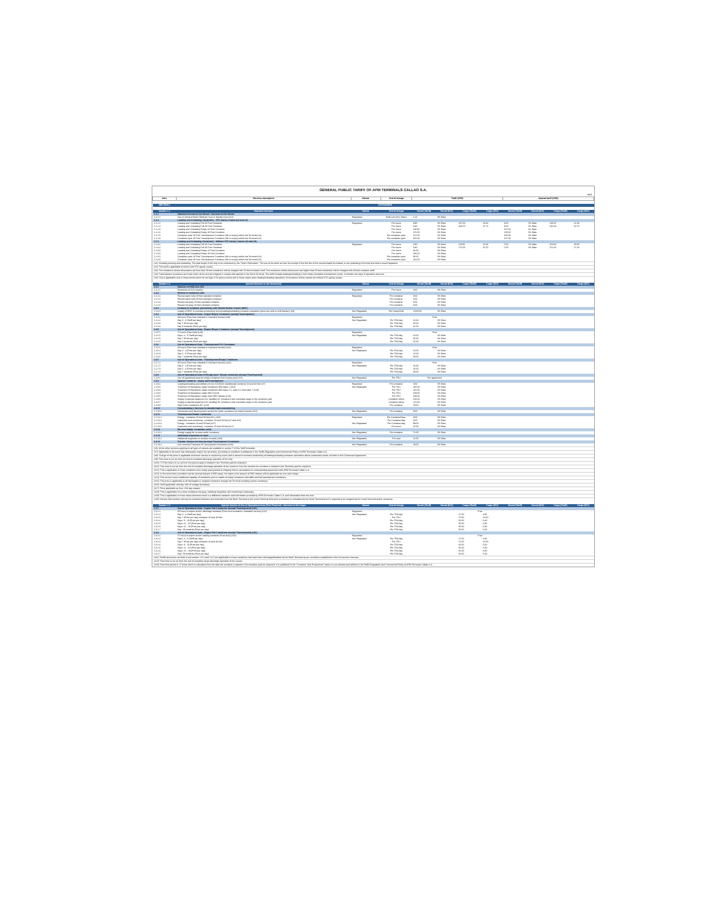GENERAL PUBLIC TARIFF OF APM TERMINALS CALLAO S.A.
v0.3
| Item | Services description | Nature | Unit of charge | Tariff (USD) | | | | Special tariff (USD) | | | |
| --- | --- | --- | --- | --- | --- | --- | --- | --- | --- | --- | --- |
| SECTION 1 | CONTAINERS | | | | | | | | | | |
| Section 1.1 | Standard Services | Nature | Unit of charge | Vessel (Tariff) | Vessel (IGV) | Cargo (Tariff) | Cargo (IGV) | Vessel (Tariff) | Vessel (IGV) | Cargo (Tariff) | Cargo (IGV) |
| 1.1.1 | Standard Service to the Vessel - Services to the Vessel | | | | | | | | | | |
| 1.1.1.1 | Use or rental of berth (Tariff per hour or fraction hour) (n1) | Regulated | Total LoA (m) x Hours | 1.14 | 0% Rate | | | | | | |
| 1.1.2 | Loading and Unloading Containers - STS Gantry Cranes (n2 and n3) | | | | | | | | | | |
| 1.1.2.1 | Loading and Unloading Full 20 Foot Container | Regulated | Per move | 9.80 | 0% Rate | 137.00 | 24.66 | 9.00 | 0% Rate | 118.50 | 21.33 |
| 1.1.2.2 | Loading and Unloading Full 40 Foot Container | | Per move | 9.80 | 0% Rate | 209.70 | 37.75 | 9.00 | 0% Rate | 182.00 | 32.76 |
| 1.1.2.3 | Loading and Unloading Empty 20 Foot Container | | Per move | 118.00 | 0% Rate | | | 107.00 | 0% Rate | | |
| 1.1.2.4 | Loading and Unloading Empty 40 Foot Container | | Per move | 170.00 | 0% Rate | | | 158.00 | 0% Rate | | |
| 1.1.2.5 | Complete cycle 20 Foot Transhipment Container (full or empty) within the Terminal (n4) | | Per complete cycle | 122.00 | 0% Rate | | | 105.00 | 0% Rate | | |
| 1.1.2.6 | Complete cycle 40 Foot Transhipment Container (full or empty) within the Terminal (n4) | | Per complete cycle | 182.00 | 0% Rate | | | 157.00 | 0% Rate | | |
| 1.1.3 | Loading and Unloading Containers - Without STS Gantry Cranes (n3 and n5) | | | | | | | | | | |
| 1.1.3.1 | Loading and Unloading Full 20 Foot Container | Regulated | Per move | 5.80 | 0% Rate | 113.00 | 20.34 | 5.00 | 0% Rate | 100.00 | 18.00 |
| 1.1.3.2 | Loading and Unloading Full 40 Foot Container | | Per move | 5.80 | 0% Rate | 175.00 | 31.50 | 5.00 | 0% Rate | 151.00 | 27.18 |
| 1.1.3.3 | Loading and Unloading Empty 20 Foot Container | | Per move | 91.00 | 0% Rate | | | | | | |
| 1.1.3.4 | Loading and Unloading Empty 40 Foot Container | | Per move | 136.00 | 0% Rate | | | | | | |
| 1.1.3.5 | Complete cycle 20 Foot Transhipment Container (full or empty) within the Terminal (n4) | | Per complete cycle | 96.00 | 0% Rate | | | | | | |
| 1.1.3.6 | Complete cycle 40 Foot Transhipment Container (full or empty) within the Terminal (n4) | | Per complete cycle | 144.00 | 0% Rate | | | | | | |
| (n1): Including docking and undocking. The total length of the ship to be confirmed by the "Ship's Particulars". The use of the berth as from the receipt of the first line of the vessel toward the bollard, to the undocking of the last line before vessel departure. | | | | | | | | | | | |
| (n2): This tariff is applicable to berths with STS gantry cranes. | | | | | | | | | | | |
| (n3): The containers whose dimensions are less than 20-foot containers' will be charged with 20-foot container tariff. The containers whose dimensions are higher than 20-foot containers' will be charged with 40-foot container tariff. | | | | | | | | | | | |
| (n4): Transhipment containers are those which arrive and are shipped in vessels that operate in the North Terminal. The tariff includes loading/unloading in both ships (complete transhipment cycle). It includes two days of operative area use. | | | | | | | | | | | |
| (n5): This is applicable only in those berths which do not have STS gantry cranes and in those cases when loading/unloading operations of containers will be carried out without STS gantry cranes. | | | | | | | | | | | |
| Section 1.2 | Special Services to the Vessel (n6) | Nature | Unit of charge | Vessel (Tariff) | Vessel (IGV) | Cargo (Tariff) | Cargo (IGV) | Vessel (Tariff) | Vessel (IGV) | Cargo (Tariff) | Cargo (IGV) |
| 1.2.1 | Hatches or Hold Lids (n7) | | | | | | | | | | |
| 1.2.1.1 | Movement of ISO hatches | Regulated | Per move | 0.00 | 0% Rate | | | | | | |
| 1.2.2 | Restow of containers (n8) | | | | | | | | | | |
| 1.2.2.1 | Restow same hold 20 foot standard container | Regulated | Per container | 0.00 | 0% Rate | | | | | | |
| 1.2.2.2 | Restow same hold 40 foot standard container | | Per container | 0.00 | 0% Rate | | | | | | |
| 1.2.2.3 | Restow via quay 20 foot standard container | | Per container | 0.00 | 0% Rate | | | | | | |
| 1.2.2.4 | Restow via quay 40 foot standard container | | Per container | 0.00 | 0% Rate | | | | | | |
| 1.2.3 | Increase of container productivity with Mobile Harbor Cranes (MHC) | | | | | | | | | | |
| 1.2.3.1 | Supply of MHC to increase productivity during loading/unloading container operations (price per shift or shift fraction) (n8) | Non Regulated | Per Crane/Shift | 2,500.00 | 0% Rate | | | | | | |
| 1.2.4 | Use of Operational Area - Import Empty Containers (except Transhipment) | | | | | | | | | | |
| 1.2.4.1 | 48 hours (Free time included in Standard Service) (n9) | Regulated | | Free | | | | | | | |
| 1.2.4.2 | Day 3 - 6 (Tariff per day) | Non Regulated | Per TEU/day | 10.00 | 0% Rate | | | | | | |
| 1.2.4.3 | Day 7 (Price per day) | | Per TEU/day | 35.00 | 0% Rate | | | | | | |
| 1.2.4.4 | Day 8 onwards (Price per day) | | Per TEU/day | 15.00 | 0% Rate | | | | | | |
| 1.2.5 | Use of Operational Area - Export Empty Containers (except Transhipment) | | | | | | | | | | |
| 1.2.5.1 | 72 hours (Free time) (n10) | Regulated | | Free | | | | | | | |
| 1.2.5.2 | Days: 4 - 6 (Tariff per day) | Non Regulated | Per TEU/day | 10.00 | 0% Rate | | | | | | |
| 1.2.5.3 | Day 7 (Price per day) | | Per TEU/day | 35.00 | 0% Rate | | | | | | |
| 1.2.5.4 | Day 8 onwards (Price per day) | | Per TEU/day | 15.00 | 0% Rate | | | | | | |
| 1.2.6 | Use of Operational Area - Transhipment Full Containers | | | | | | | | | | |
| 1.2.6.1 | 48 hours (Free time included in Standard Service) (n11) | Regulated | | Free | | | | | | | |
| 1.2.6.2 | Day 3 - 4 (Price per day) | Non Regulated | Per TEU/day | 16.00 | 0% Rate | | | | | | |
| 1.2.6.3 | Day 5 - 6 (Price per day) | | Per TEU/day | 25.00 | 0% Rate | | | | | | |
| 1.2.6.4 | Day 7 onwards (Price per day) | | Per TEU/day | 33.00 | 0% Rate | | | | | | |
| 1.2.7 | Use of Operational Area - Transhipment Empty Containers | | | | | | | | | | |
| 1.2.7.1 | 48 hours (Free time included in Standard Service) (n11) | Regulated | | Free | | | | | | | |
| 1.2.7.2 | Day 3 - 4 (Price per day) | Non Regulated | Per TEU/day | 16.00 | 0% Rate | | | | | | |
| 1.2.7.3 | Day 5 - 6 (Price per day) | | Per TEU/day | 25.00 | 0% Rate | | | | | | |
| 1.2.7.4 | Day 7 onwards (Price per day) | | Per TEU/day | 33.00 | 0% Rate | | | | | | |
| 1.2.8 | Use of Operational Area for Empty pool - Empty containers (except Transhipment) | | | | | | | | | | |
| 1.2.8.1 | Use of operational area for empty containers from empty pool (n12) | Non Regulated | Per TEU | Per agreement | | | | | | | |
| 1.2.9 | Special Container - empty and transhipment | | | | | | | | | | |
| 1.2.9.1 | Loading/unloading and delivery of non ISO/OOG (Additional) Container 20 and 40 foot (n7) | Regulated | Per container | 0.00 | 0% Rate | | | | | | |
| 1.2.9.2 | Treatment of Hazardous cargo containers IMO class 1 (n13) | Non Regulated | Per TEU | 244.00 | 0% Rate | | | | | | |
| 1.2.9.3 | Treatment of Hazardous cargo containers IMO class 5.2, class 6.2 and class 7 (n13) | | Per TEU | 225.00 | 0% Rate | | | | | | |
| 1.2.9.4 | Treatment of Hazardous cargo IMO 9 (n13) | | Per TEU | 109.00 | 0% Rate | | | | | | |
| 1.2.9.5 | Treatment of Hazardous cargo other IMO classes (n13) | | Per TEU | 139.00 | 0% Rate | | | | | | |
| 1.2.9.6 | Supply of special equipment for handling 20' containers with oversized cargo in the container yard | | Container-Move | 164.00 | 0% Rate | | | | | | |
| 1.2.9.7 | Supply of special equipment for handling 40' containers with oversized cargo in the container yard | | Container-Move | 272.00 | 0% Rate | | | | | | |
| 1.2.9.8 | High Cube Containers 9'6" (n14) | | Per container | 19.00 | 0% Rate | | | | | | |
| 1.2.10 | Complementary Services to stevedoring/unstevedoring | | | | | | | | | | |
| 1.2.10.1 | Connection and disconnection service for reefer containers on-board vessels (n15) | Non Regulated | Per container | 8.00 | 0% Rate | | | | | | |
| 1.2.11 | Transhipment Reefer Containers | | | | | | | | | | |
| 1.2.11.1 | Energy - container 20 and 40 foot (n6 y n16) | Regulated | Per Container/hour | 0.00 | 0% Rate | | | | | | |
| 1.2.11.2 | Inspection and monitoring - container 20 and 40 foot (n7 and n16) | | Per Container/day | 0.00 | 0% Rate | | | | | | |
| 1.2.11.3 | Energy - container 20 and 40 foot (n17) | Non Regulated | Per Container/day | 89.00 | 0% Rate | | | | | | |
| 1.2.11.4 | Inspection and monitoring - container 20 and 40 foot (n17) | | Per event | 25.00 | 0% Rate | | | | | | |
| 1.2.12 | Re-stow Reefer Containers (n18) | | | | | | | | | | |
| 1.2.12.1 | Energy supply for re-stow reefer containers | Non Regulated | Per container | 71.00 | 0% Rate | | | | | | |
| 1.2.13 | Additional inspection of seals | | | | | | | | | | |
| 1.2.13.1 | Additional inspection or revision of seals (n19) | Non Regulated | Per seal | 12.00 | 0% Rate | | | | | | |
| 1.2.14 | Traction Service for Inter-terminal Transhipment Containers | | | | | | | | | | |
| 1.2.14.1 | Inter-terminal Transport of Transhipment Containers (n20) | Non Regulated | Per container | 40.00 | 0% Rate | | | | | | |
| (n6): At the other services applying to all types of vessels are available in section 7 of this Tariff Schedule. | | | | | | | | | | | |
| (n7): Applicable to all users that necessarily require the service(s), according to conditions established in the Tariffs Regulation and Commercial Policy of APM Terminals Callao S.A. | | | | | | | | | | | |
| (n8): Charge of this price is applicable whenever service is required by users and is aimed to increase productivity of loading/unloading container operations above productivity levels set forth in the Concession Agreement. | | | | | | | | | | | |
| (n9): Free time to run as from the end of complete discharge operation of the ship. | | | | | | | | | | | |
| (n10): 72 Free hours to run as from the period cargo is located in the Terminal yard for shipment. | | | | | | | | | | | |
| (n11): Free time to run as from the end of complete discharge operation of the vessel or from the moment the container is located in the Terminal yard for shipment. | | | | | | | | | | | |
| (n12): This is applicable to those containers from empty pool granted to shipping lines in accordance to corresponding agreement with APM Terminals Callao S.A. | | | | | | | | | | | |
| (n13): In the event that a container carries several classes of IMO cargo, the higher price amount of IMO classes will be applicable as one sole charge. | | | | | | | | | | | |
| (n14): This service covers additional capacity of containers yard or stacks of empty containers (all traffic) and full transhipment containers. | | | | | | | | | | | |
| (n15): This price is applicable to all discharged or shipped containers through the Terminal including restow containers. | | | | | | | | | | | |
| (n16): Tariff applicable until day 10th of storage (inclusive). | | | | | | | | | | | |
| (n17): Price applicable as from 11th day onward. | | | | | | | | | | | |
| (n18): This is applicable to re-stow containers via quay, including inspection and monitoring if necessary. | | | | | | | | | | | |
| (n19): This is applicable to those cases whenever there is a difference between seal information provided by APM Terminals Callao S.A. and information from the user. | | | | | | | | | | | |
| (n20): Service that involves moving the container between port terminals from the North Terminal to the South Terminal whenever a container is unloaded via the North Terminal and it is required to be shipped via the South Terminal and/or viceversa. | | | | | | | | | | | |
| Section 1.3 | Special Service of Use of Operational Area (Port Terminal) - Services to the Cargo | Nature | Unit of charge | Vessel (Tariff) | Vessel (IGV) | Cargo (Tariff) | Cargo (IGV) | Vessel (Tariff) | Vessel (IGV) | Cargo (Tariff) | Cargo (IGV) |
| 1.3.1 | Use of Operational Area - Import Full Containers (except Transhipment) (n21) | | | | | | | | | | |
| 1.3.1.1 | 48 hours to import and/or discharge container (Free time included in Standard Service) (n22) | Regulated | | | | Free | | | | | |
| 1.3.1.2 | Day 3 - 6 (Tariff per day) | Non Regulated | Per TEU/day | | | 27.00 | 4.86 | | | | |
| 1.3.1.3 | Day 7 (Price per day) container 20 and 40 foot | | Per TEU | | | 75.00 | 13.50 | | | | |
| 1.3.1.4 | Days: 8 - 10 (Price per day) | | Per TEU/day | | | 35.00 | 6.30 | | | | |
| 1.3.1.5 | Days: 11 - 20 (Price per day) | | Per TEU/day | | | 35.00 | 6.30 | | | | |
| 1.3.1.6 | Days: 21 - 28 (Price per day) | | Per TEU/day | | | 35.00 | 6.30 | | | | |
| 1.3.1.7 | Day: 29 onwards (Price per day) | | Per TEU/day | | | 35.00 | 6.30 | | | | |
| 1.3.2 | Use of Operational Area - Export Full Containers (except Transhipment) (n21) | | | | | | | | | | |
| 1.3.2.1 | 72 hours to export and/or loading container (Free time) (n23) | Regulated | | | | Free | | | | | |
| 1.3.2.2 | Days: 4 - 6 (Tariff per day) | Non Regulated | Per TEU/day | | | 27.00 | 4.86 | | | | |
| 1.3.2.3 | Day 7 (Price per day) container 20 and 40 foot | | Per TEU | | | 75.00 | 13.50 | | | | |
| 1.3.2.4 | Days: 8 - 10 (Price per day) | | Per TEU/day | | | 35.00 | 6.30 | | | | |
| 1.3.2.5 | Days: 11 - 20 (Price per day) | | Per TEU/day | | | 35.00 | 6.30 | | | | |
| 1.3.2.6 | Days: 21 - 28 (Price per day) | | Per TEU/day | | | 35.00 | 6.30 | | | | |
| 1.3.2.7 | Day: 29 onwards (Price per day) | | Per TEU/day | | | 35.00 | 6.30 | | | | |
| (n21): Tariffs and prices set forth in sub-section 1.3.1 and 1.3.2 are applicable to those containers that have been discharged/loaded via the North Terminal as per conditions established in the Concession Contract. | | | | | | | | | | | |
| (n22): Free time to run as from the end of complete cargo discharge operation of the vessel. | | | | | | | | | | | |
| (n23): Free time period is 72 hours which is calculated from the date the container is placed in the container yard for shipment. It is published in the "Container Ship Programme" option on our website and defined in the Tariffs Regulation and Commercial Policy of APM Terminals Callao S.A. | | | | | | | | | | | |